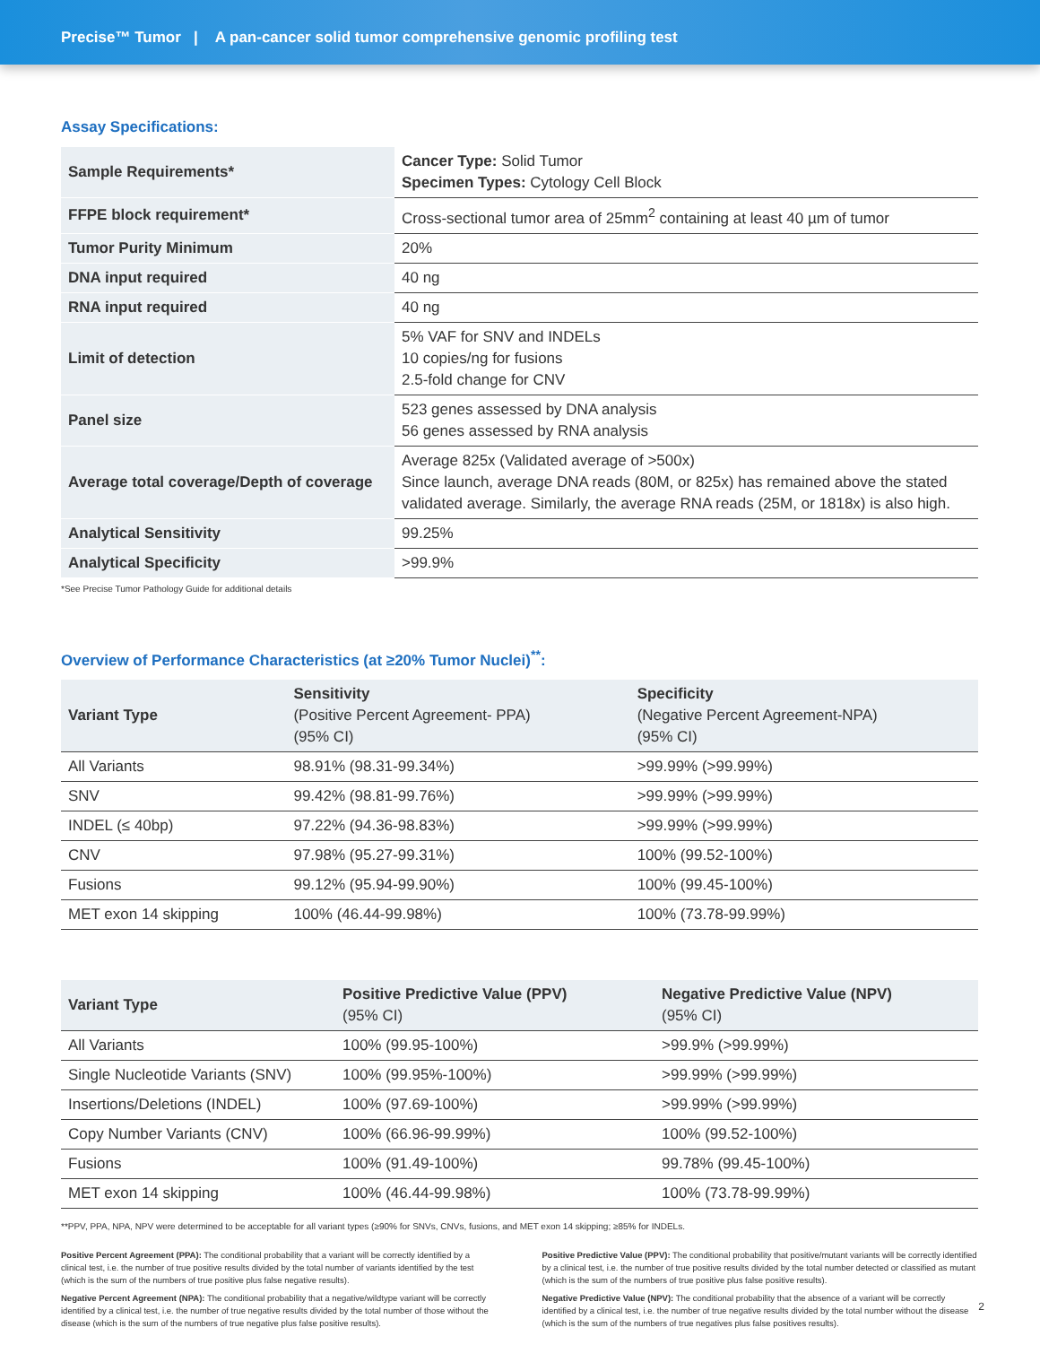Precise™ Tumor | A pan-cancer solid tumor comprehensive genomic profiling test
Assay Specifications:
| Sample Requirements* | Cancer Type: Solid Tumor Specimen Types: Cytology Cell Block |
| FFPE block requirement* | Cross-sectional tumor area of 25mm<sup>2</sup> containing at least 40 µm of tumor |
| Tumor Purity Minimum | 20% |
| DNA input required | 40 ng |
| RNA input required | 40 ng |
| Limit of detection | 5% VAF for SNV and INDELs 10 copies/ng for fusions 2.5-fold change for CNV |
| Panel size | 523 genes assessed by DNA analysis 56 genes assessed by RNA analysis |
| Average total coverage/Depth of coverage | Average 825x (Validated average of >500x) Since launch, average DNA reads (80M, or 825x) has remained above the stated validated average. Similarly, the average RNA reads (25M, or 1818x) is also high. |
| Analytical Sensitivity | 99.25% |
| Analytical Specificity | >99.9% |
*See Precise Tumor Pathology Guide for additional details
Overview of Performance Characteristics (at ≥20% Tumor Nuclei)<sup>**</sup>:
| Variant Type | Sensitivity (Positive Percent Agreement- PPA) (95% CI) | Specificity (Negative Percent Agreement-NPA) (95% CI) |
| --- | --- | --- |
| All Variants | 98.91% (98.31-99.34%) | >99.99% (>99.99%) |
| SNV | 99.42% (98.81-99.76%) | >99.99% (>99.99%) |
| INDEL (≤ 40bp) | 97.22% (94.36-98.83%) | >99.99% (>99.99%) |
| CNV | 97.98% (95.27-99.31%) | 100% (99.52-100%) |
| Fusions | 99.12% (95.94-99.90%) | 100% (99.45-100%) |
| MET exon 14 skipping | 100% (46.44-99.98%) | 100% (73.78-99.99%) |
| Variant Type | Positive Predictive Value (PPV) (95% CI) | Negative Predictive Value (NPV) (95% CI) |
| --- | --- | --- |
| All Variants | 100% (99.95-100%) | >99.9% (>99.99%) |
| Single Nucleotide Variants (SNV) | 100% (99.95%-100%) | >99.99% (>99.99%) |
| Insertions/Deletions (INDEL) | 100% (97.69-100%) | >99.99% (>99.99%) |
| Copy Number Variants (CNV) | 100% (66.96-99.99%) | 100% (99.52-100%) |
| Fusions | 100% (91.49-100%) | 99.78% (99.45-100%) |
| MET exon 14 skipping | 100% (46.44-99.98%) | 100% (73.78-99.99%) |
**PPV, PPA, NPA, NPV were determined to be acceptable for all variant types (≥90% for SNVs, CNVs, fusions, and MET exon 14 skipping; ≥85% for INDELs.
Positive Percent Agreement (PPA): The conditional probability that a variant will be correctly identified by a clinical test, i.e. the number of true positive results divided by the total number of variants identified by the test (which is the sum of the numbers of true positive plus false negative results).
Negative Percent Agreement (NPA): The conditional probability that a negative/wildtype variant will be correctly identified by a clinical test, i.e. the number of true negative results divided by the total number of those without the disease (which is the sum of the numbers of true negative plus false positive results).
Positive Predictive Value (PPV): The conditional probability that positive/mutant variants will be correctly identified by a clinical test, i.e. the number of true positive results divided by the total number detected or classified as mutant (which is the sum of the numbers of true positive plus false positive results).
Negative Predictive Value (NPV): The conditional probability that the absence of a variant will be correctly identified by a clinical test, i.e. the number of true negative results divided by the total number without the disease (which is the sum of the numbers of true negatives plus false positives results).
2